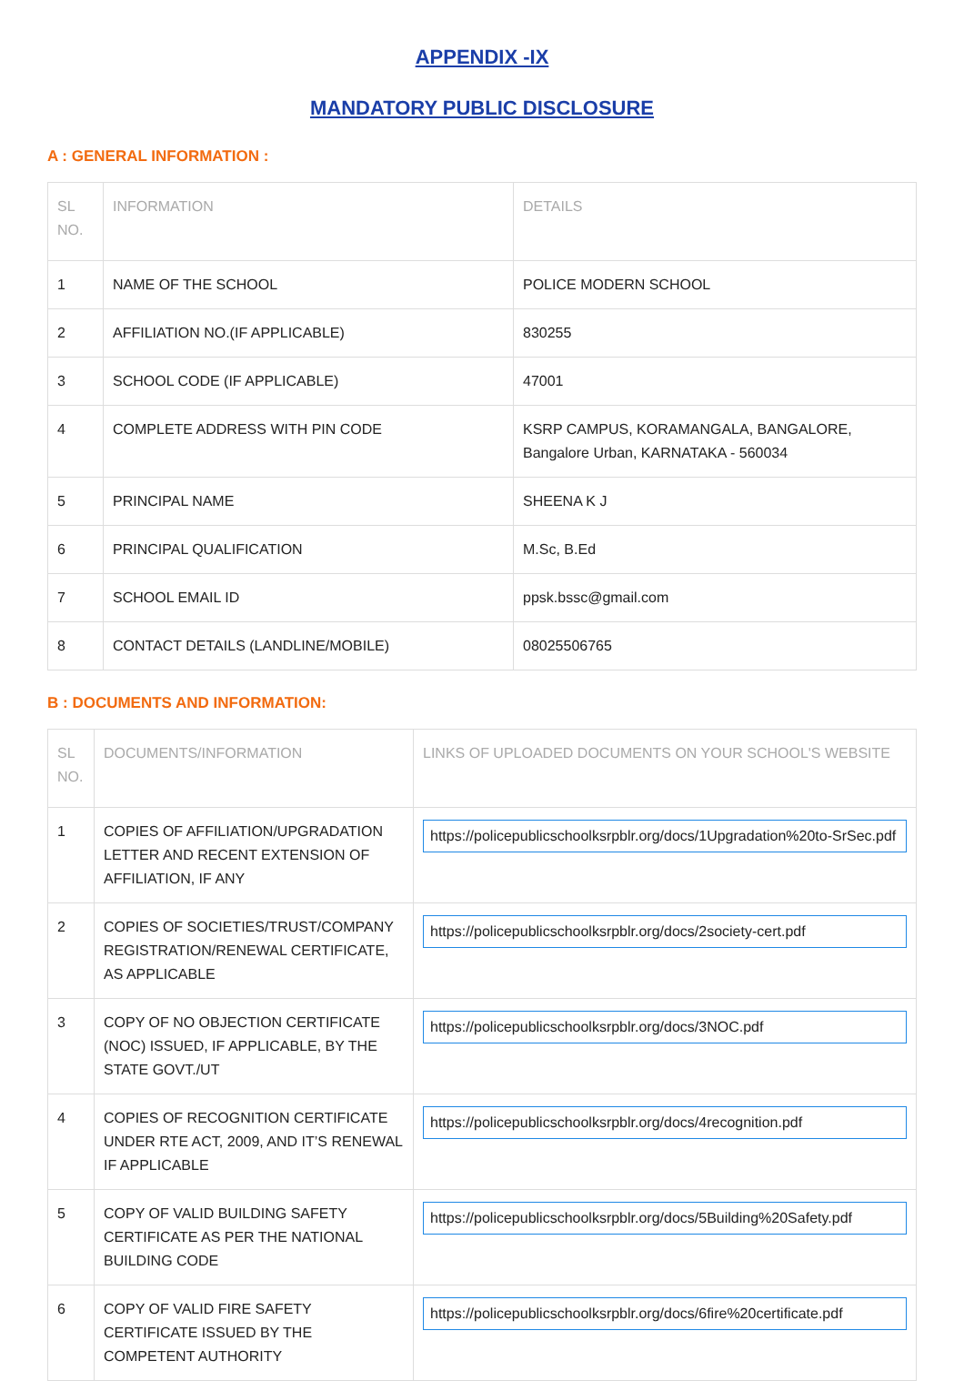APPENDIX -IX
MANDATORY PUBLIC DISCLOSURE
A : GENERAL INFORMATION :
| SL NO. | INFORMATION | DETAILS |
| --- | --- | --- |
| 1 | NAME OF THE SCHOOL | POLICE MODERN SCHOOL |
| 2 | AFFILIATION NO.(IF APPLICABLE) | 830255 |
| 3 | SCHOOL CODE (IF APPLICABLE) | 47001 |
| 4 | COMPLETE ADDRESS WITH PIN CODE | KSRP CAMPUS, KORAMANGALA, BANGALORE, Bangalore Urban, KARNATAKA - 560034 |
| 5 | PRINCIPAL NAME | SHEENA K J |
| 6 | PRINCIPAL QUALIFICATION | M.Sc, B.Ed |
| 7 | SCHOOL EMAIL ID | ppsk.bssc@gmail.com |
| 8 | CONTACT DETAILS (LANDLINE/MOBILE) | 08025506765 |
B : DOCUMENTS AND INFORMATION:
| SL NO. | DOCUMENTS/INFORMATION | LINKS OF UPLOADED DOCUMENTS ON YOUR SCHOOL'S WEBSITE |
| --- | --- | --- |
| 1 | COPIES OF AFFILIATION/UPGRADATION LETTER AND RECENT EXTENSION OF AFFILIATION, IF ANY | https://policepublicschoolksrpblr.org/docs/1Upgradation%20to-SrSec.pdf |
| 2 | COPIES OF SOCIETIES/TRUST/COMPANY REGISTRATION/RENEWAL CERTIFICATE, AS APPLICABLE | https://policepublicschoolksrpblr.org/docs/2society-cert.pdf |
| 3 | COPY OF NO OBJECTION CERTIFICATE (NOC) ISSUED, IF APPLICABLE, BY THE STATE GOVT./UT | https://policepublicschoolksrpblr.org/docs/3NOC.pdf |
| 4 | COPIES OF RECOGNITION CERTIFICATE UNDER RTE ACT, 2009, AND IT’S RENEWAL IF APPLICABLE | https://policepublicschoolksrpblr.org/docs/4recognition.pdf |
| 5 | COPY OF VALID BUILDING SAFETY CERTIFICATE AS PER THE NATIONAL BUILDING CODE | https://policepublicschoolksrpblr.org/docs/5Building%20Safety.pdf |
| 6 | COPY OF VALID FIRE SAFETY CERTIFICATE ISSUED BY THE COMPETENT AUTHORITY | https://policepublicschoolksrpblr.org/docs/6fire%20certificate.pdf |